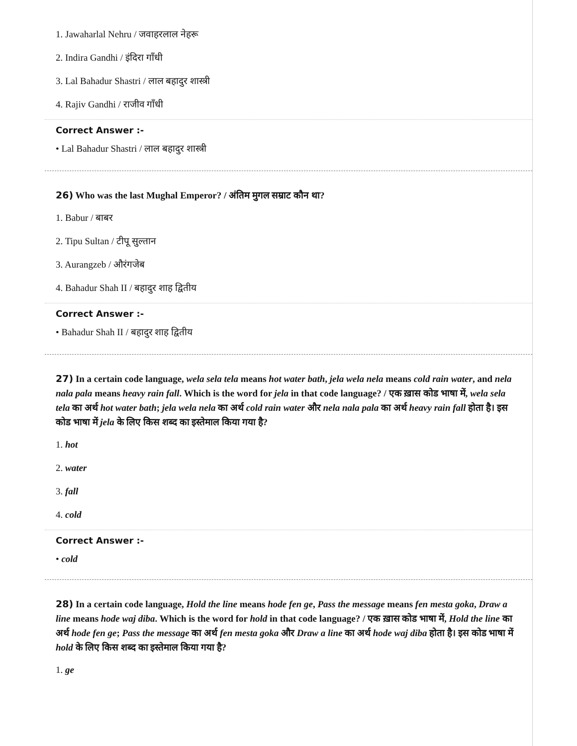1. Jawaharlal Nehru / जवाहरलाल नेहरू
2. Indira Gandhi / इंदिरा गाँधी
3. Lal Bahadur Shastri / लाल बहादुर शास्त्री
4. Rajiv Gandhi / राजीव गाँधी
Correct Answer :-
• Lal Bahadur Shastri / लाल बहादुर शास्त्री
26) Who was the last Mughal Emperor? / अंतिम मुगल सम्राट कौन था?
1. Babur / बाबर
2. Tipu Sultan / टीपू सुल्तान
3. Aurangzeb / औरंगजेब
4. Bahadur Shah II / बहादुर शाह द्वितीय
Correct Answer :-
• Bahadur Shah II / बहादुर शाह द्वितीय
27) In a certain code language, wela sela tela means hot water bath, jela wela nela means cold rain water, and nela nala pala means heavy rain fall. Which is the word for jela in that code language? / एक ख़ास कोड भाषा में, wela sela tela का अर्थ hot water bath; jela wela nela का अर्थ cold rain water और nela nala pala का अर्थ heavy rain fall होता है। इस कोड भाषा में jela के लिए किस शब्द का इस्तेमाल किया गया है?
1. hot
2. water
3. fall
4. cold
Correct Answer :-
• cold
28) In a certain code language, Hold the line means hode fen ge, Pass the message means fen mesta goka, Draw a line means hode waj diba. Which is the word for hold in that code language? / एक ख़ास कोड भाषा में, Hold the line का अर्थ hode fen ge; Pass the message का अर्थ fen mesta goka और Draw a line का अर्थ hode waj diba होता है। इस कोड भाषा में hold के लिए किस शब्द का इस्तेमाल किया गया है?
1. ge